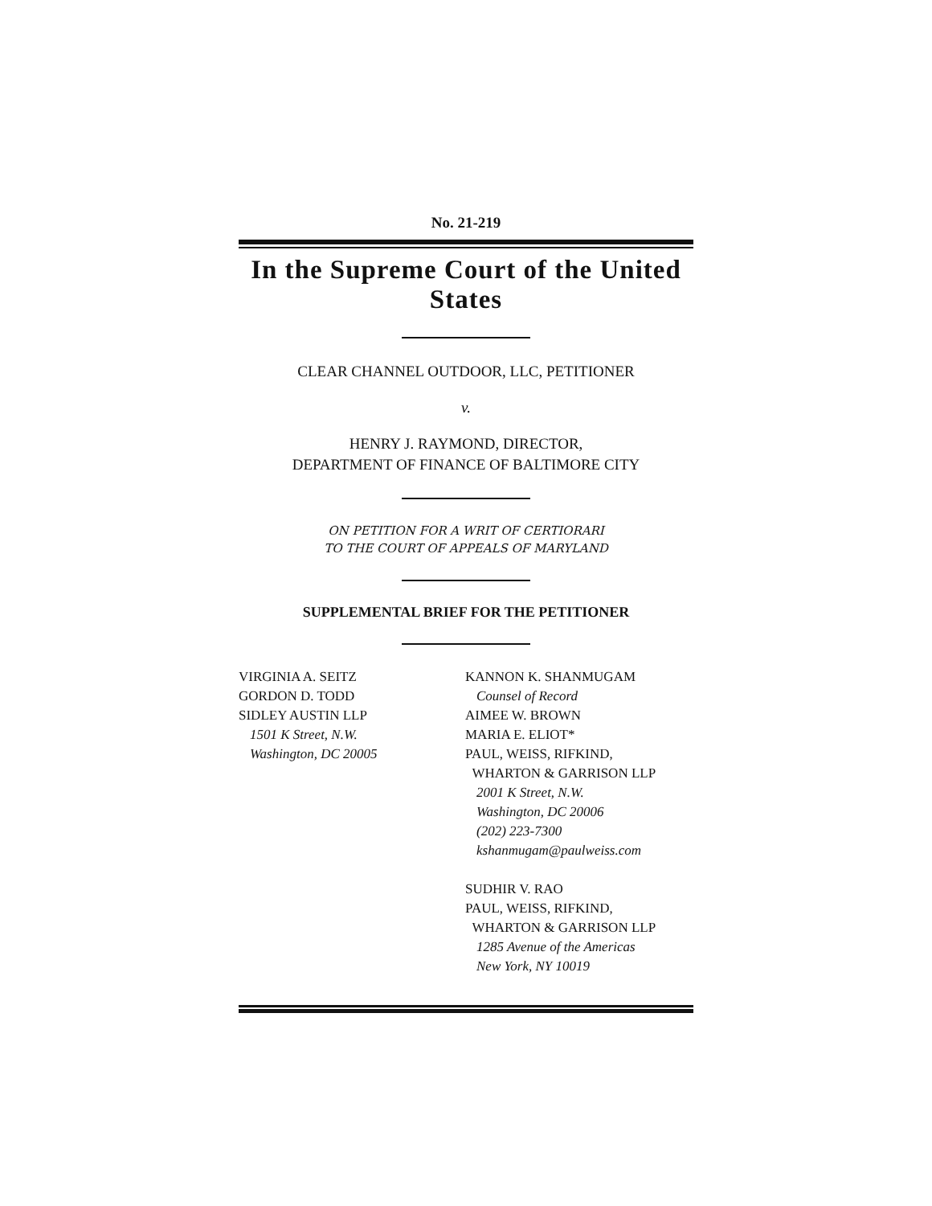No. 21-219
In the Supreme Court of the United States
CLEAR CHANNEL OUTDOOR, LLC, PETITIONER
v.
HENRY J. RAYMOND, DIRECTOR,
DEPARTMENT OF FINANCE OF BALTIMORE CITY
ON PETITION FOR A WRIT OF CERTIORARI
TO THE COURT OF APPEALS OF MARYLAND
SUPPLEMENTAL BRIEF FOR THE PETITIONER
VIRGINIA A. SEITZ
GORDON D. TODD
SIDLEY AUSTIN LLP
1501 K Street, N.W.
Washington, DC 20005
KANNON K. SHANMUGAM
Counsel of Record
AIMEE W. BROWN
MARIA E. ELIOT*
PAUL, WEISS, RIFKIND,
WHARTON & GARRISON LLP
2001 K Street, N.W.
Washington, DC 20006
(202) 223-7300
kshanmugam@paulweiss.com
SUDHIR V. RAO
PAUL, WEISS, RIFKIND,
WHARTON & GARRISON LLP
1285 Avenue of the Americas
New York, NY 10019